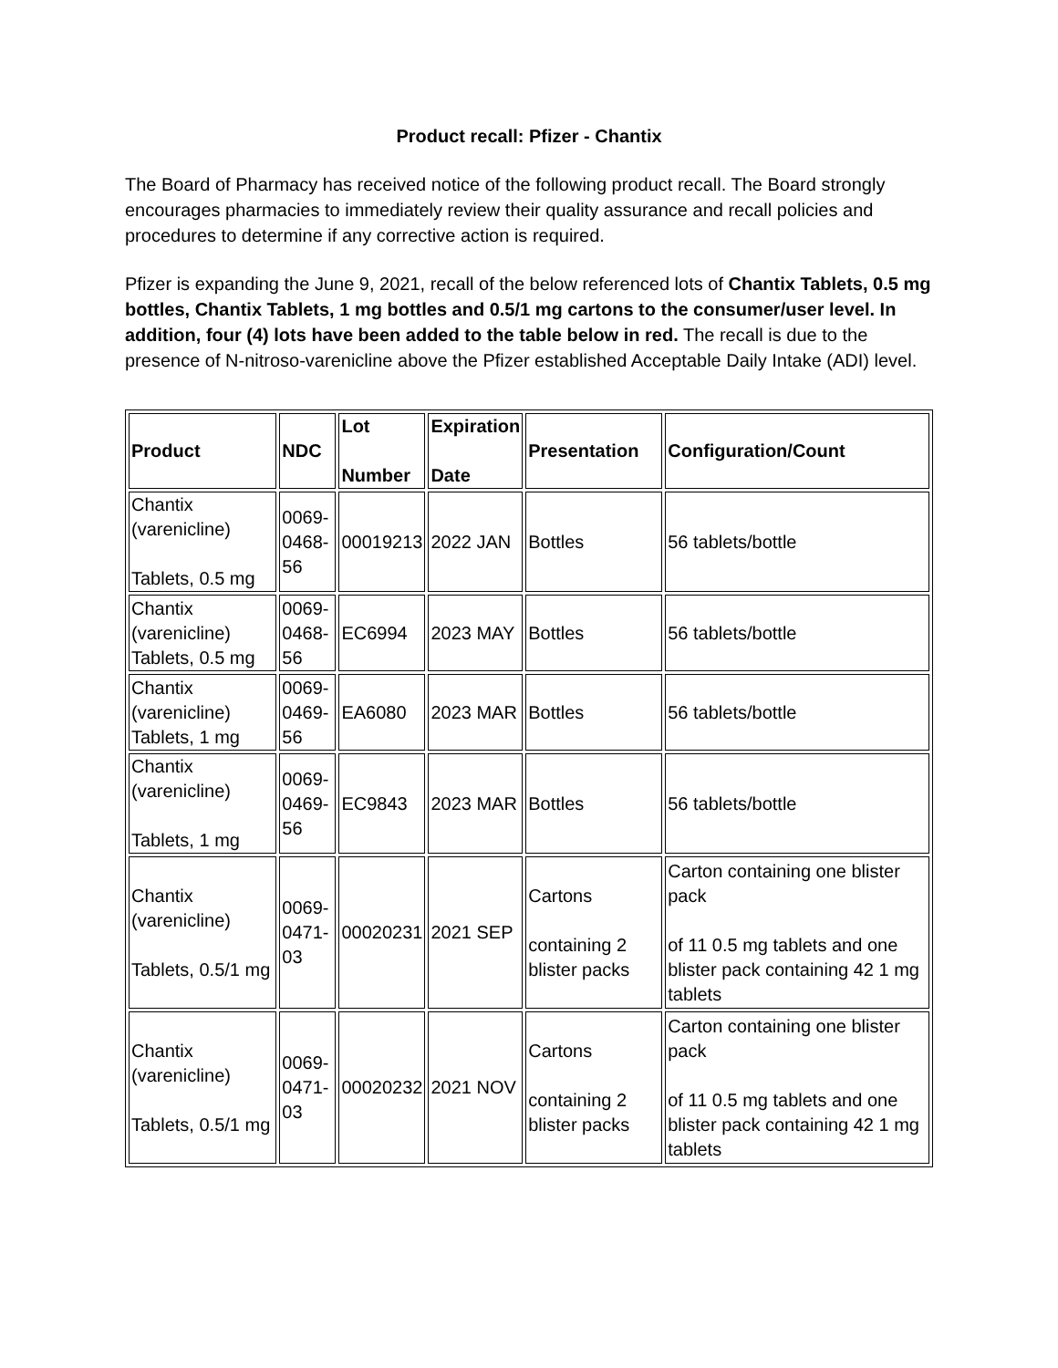Product recall: Pfizer - Chantix
The Board of Pharmacy has received notice of the following product recall. The Board strongly encourages pharmacies to immediately review their quality assurance and recall policies and procedures to determine if any corrective action is required.
Pfizer is expanding the June 9, 2021, recall of the below referenced lots of Chantix Tablets, 0.5 mg bottles, Chantix Tablets, 1 mg bottles and 0.5/1 mg cartons to the consumer/user level. In addition, four (4) lots have been added to the table below in red. The recall is due to the presence of N-nitroso-varenicline above the Pfizer established Acceptable Daily Intake (ADI) level.
| Product | NDC | Lot Number | Expiration Date | Presentation | Configuration/Count |
| --- | --- | --- | --- | --- | --- |
| Chantix (varenicline) Tablets, 0.5 mg | 0069- 0468-56 | 00019213 | 2022 JAN | Bottles | 56 tablets/bottle |
| Chantix (varenicline) Tablets, 0.5 mg | 0069- 0468-56 | EC6994 | 2023 MAY | Bottles | 56 tablets/bottle |
| Chantix (varenicline) Tablets, 1 mg | 0069- 0469-56 | EA6080 | 2023 MAR | Bottles | 56 tablets/bottle |
| Chantix (varenicline) Tablets, 1 mg | 0069- 0469-56 | EC9843 | 2023 MAR | Bottles | 56 tablets/bottle |
| Chantix (varenicline) Tablets, 0.5/1 mg | 0069- 0471-03 | 00020231 | 2021 SEP | Cartons containing 2 blister packs | Carton containing one blister pack of 11 0.5 mg tablets and one blister pack containing 42 1 mg tablets |
| Chantix (varenicline) Tablets, 0.5/1 mg | 0069- 0471-03 | 00020232 | 2021 NOV | Cartons containing 2 blister packs | Carton containing one blister pack of 11 0.5 mg tablets and one blister pack containing 42 1 mg tablets |